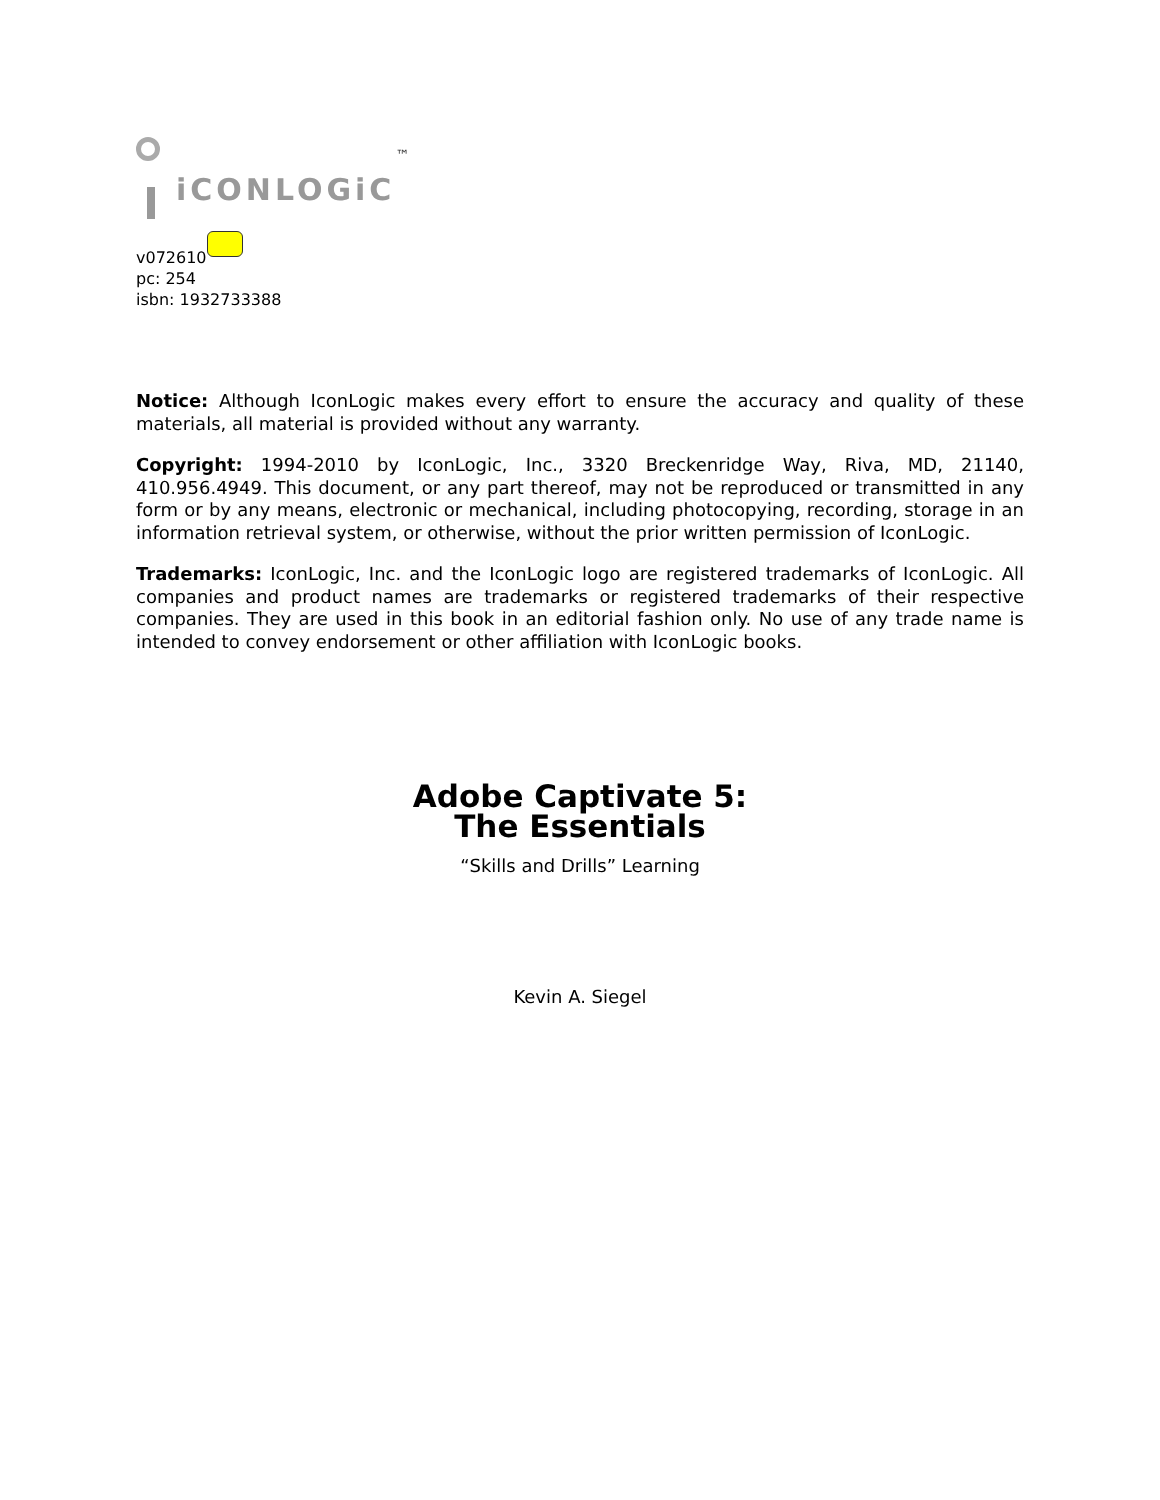iCONLOGiC
™
v072610
pc: 254
isbn: 1932733388
Notice: Although IconLogic makes every effort to ensure the accuracy and quality of these materials, all material is provided without any warranty.
Copyright: 1994-2010 by IconLogic, Inc., 3320 Breckenridge Way, Riva, MD, 21140, 410.956.4949. This document, or any part thereof, may not be reproduced or transmitted in any form or by any means, electronic or mechanical, including photocopying, recording, storage in an information retrieval system, or otherwise, without the prior written permission of IconLogic.
Trademarks: IconLogic, Inc. and the IconLogic logo are registered trademarks of IconLogic. All companies and product names are trademarks or registered trademarks of their respective companies. They are used in this book in an editorial fashion only. No use of any trade name is intended to convey endorsement or other affiliation with IconLogic books.
Adobe Captivate 5:
The Essentials
“Skills and Drills” Learning
Kevin A. Siegel